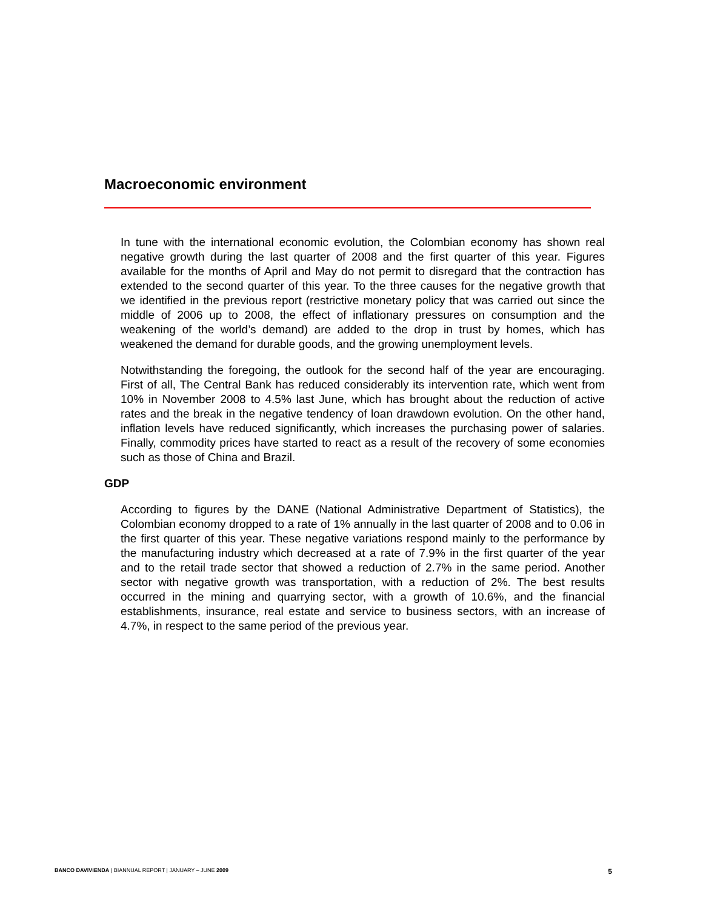Macroeconomic environment
In tune with the international economic evolution, the Colombian economy has shown real negative growth during the last quarter of 2008 and the first quarter of this year. Figures available for the months of April and May do not permit to disregard that the contraction has extended to the second quarter of this year. To the three causes for the negative growth that we identified in the previous report (restrictive monetary policy that was carried out since the middle of 2006 up to 2008, the effect of inflationary pressures on consumption and the weakening of the world’s demand) are added to the drop in trust by homes, which has weakened the demand for durable goods, and the growing unemployment levels.
Notwithstanding the foregoing, the outlook for the second half of the year are encouraging. First of all, The Central Bank has reduced considerably its intervention rate, which went from 10% in November 2008 to 4.5% last June, which has brought about the reduction of active rates and the break in the negative tendency of loan drawdown evolution. On the other hand, inflation levels have reduced significantly, which increases the purchasing power of salaries. Finally, commodity prices have started to react as a result of the recovery of some economies such as those of China and Brazil.
GDP
According to figures by the DANE (National Administrative Department of Statistics), the Colombian economy dropped to a rate of 1% annually in the last quarter of 2008 and to 0.06 in the first quarter of this year. These negative variations respond mainly to the performance by the manufacturing industry which decreased at a rate of 7.9% in the first quarter of the year and to the retail trade sector that showed a reduction of 2.7% in the same period. Another sector with negative growth was transportation, with a reduction of 2%. The best results occurred in the mining and quarrying sector, with a growth of 10.6%, and the financial establishments, insurance, real estate and service to business sectors, with an increase of 4.7%, in respect to the same period of the previous year.
BANCO DAVIVIENDA | BIANNUAL REPORT | JANUARY – JUNE 2009 5